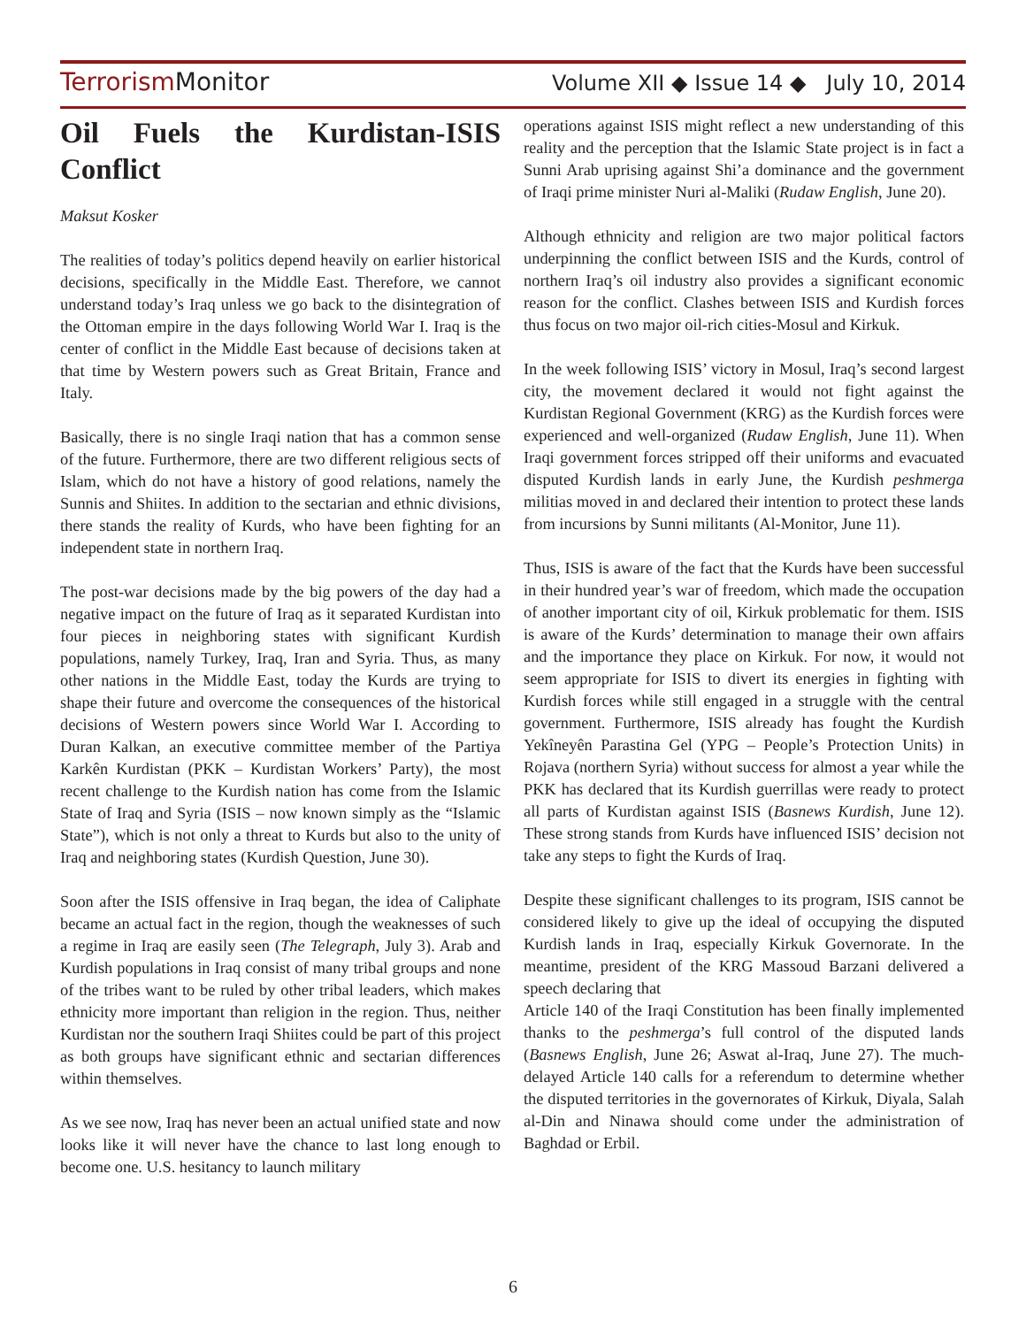Terrorism Monitor Volume XII ◆ Issue 14 ◆ July 10, 2014
Oil Fuels the Kurdistan-ISIS Conflict
Maksut Kosker
The realities of today’s politics depend heavily on earlier historical decisions, specifically in the Middle East. Therefore, we cannot understand today’s Iraq unless we go back to the disintegration of the Ottoman empire in the days following World War I. Iraq is the center of conflict in the Middle East because of decisions taken at that time by Western powers such as Great Britain, France and Italy.
Basically, there is no single Iraqi nation that has a common sense of the future. Furthermore, there are two different religious sects of Islam, which do not have a history of good relations, namely the Sunnis and Shiites. In addition to the sectarian and ethnic divisions, there stands the reality of Kurds, who have been fighting for an independent state in northern Iraq.
The post-war decisions made by the big powers of the day had a negative impact on the future of Iraq as it separated Kurdistan into four pieces in neighboring states with significant Kurdish populations, namely Turkey, Iraq, Iran and Syria. Thus, as many other nations in the Middle East, today the Kurds are trying to shape their future and overcome the consequences of the historical decisions of Western powers since World War I. According to Duran Kalkan, an executive committee member of the Partiya Karkên Kurdistan (PKK – Kurdistan Workers’ Party), the most recent challenge to the Kurdish nation has come from the Islamic State of Iraq and Syria (ISIS – now known simply as the “Islamic State”), which is not only a threat to Kurds but also to the unity of Iraq and neighboring states (Kurdish Question, June 30).
Soon after the ISIS offensive in Iraq began, the idea of Caliphate became an actual fact in the region, though the weaknesses of such a regime in Iraq are easily seen (The Telegraph, July 3). Arab and Kurdish populations in Iraq consist of many tribal groups and none of the tribes want to be ruled by other tribal leaders, which makes ethnicity more important than religion in the region. Thus, neither Kurdistan nor the southern Iraqi Shiites could be part of this project as both groups have significant ethnic and sectarian differences within themselves.
As we see now, Iraq has never been an actual unified state and now looks like it will never have the chance to last long enough to become one. U.S. hesitancy to launch military
operations against ISIS might reflect a new understanding of this reality and the perception that the Islamic State project is in fact a Sunni Arab uprising against Shi’a dominance and the government of Iraqi prime minister Nuri al-Maliki (Rudaw English, June 20).
Although ethnicity and religion are two major political factors underpinning the conflict between ISIS and the Kurds, control of northern Iraq’s oil industry also provides a significant economic reason for the conflict. Clashes between ISIS and Kurdish forces thus focus on two major oil-rich cities-Mosul and Kirkuk.
In the week following ISIS’ victory in Mosul, Iraq’s second largest city, the movement declared it would not fight against the Kurdistan Regional Government (KRG) as the Kurdish forces were experienced and well-organized (Rudaw English, June 11). When Iraqi government forces stripped off their uniforms and evacuated disputed Kurdish lands in early June, the Kurdish peshmerga militias moved in and declared their intention to protect these lands from incursions by Sunni militants (Al-Monitor, June 11).
Thus, ISIS is aware of the fact that the Kurds have been successful in their hundred year’s war of freedom, which made the occupation of another important city of oil, Kirkuk problematic for them. ISIS is aware of the Kurds’ determination to manage their own affairs and the importance they place on Kirkuk. For now, it would not seem appropriate for ISIS to divert its energies in fighting with Kurdish forces while still engaged in a struggle with the central government. Furthermore, ISIS already has fought the Kurdish Yekîneyên Parastina Gel (YPG – People’s Protection Units) in Rojava (northern Syria) without success for almost a year while the PKK has declared that its Kurdish guerrillas were ready to protect all parts of Kurdistan against ISIS (Basnews Kurdish, June 12). These strong stands from Kurds have influenced ISIS’ decision not take any steps to fight the Kurds of Iraq.
Despite these significant challenges to its program, ISIS cannot be considered likely to give up the ideal of occupying the disputed Kurdish lands in Iraq, especially Kirkuk Governorate. In the meantime, president of the KRG Massoud Barzani delivered a speech declaring that
Article 140 of the Iraqi Constitution has been finally implemented thanks to the peshmerga’s full control of the disputed lands (Basnews English, June 26; Aswat al-Iraq, June 27). The much-delayed Article 140 calls for a referendum to determine whether the disputed territories in the governorates of Kirkuk, Diyala, Salah al-Din and Ninawa should come under the administration of Baghdad or Erbil.
6